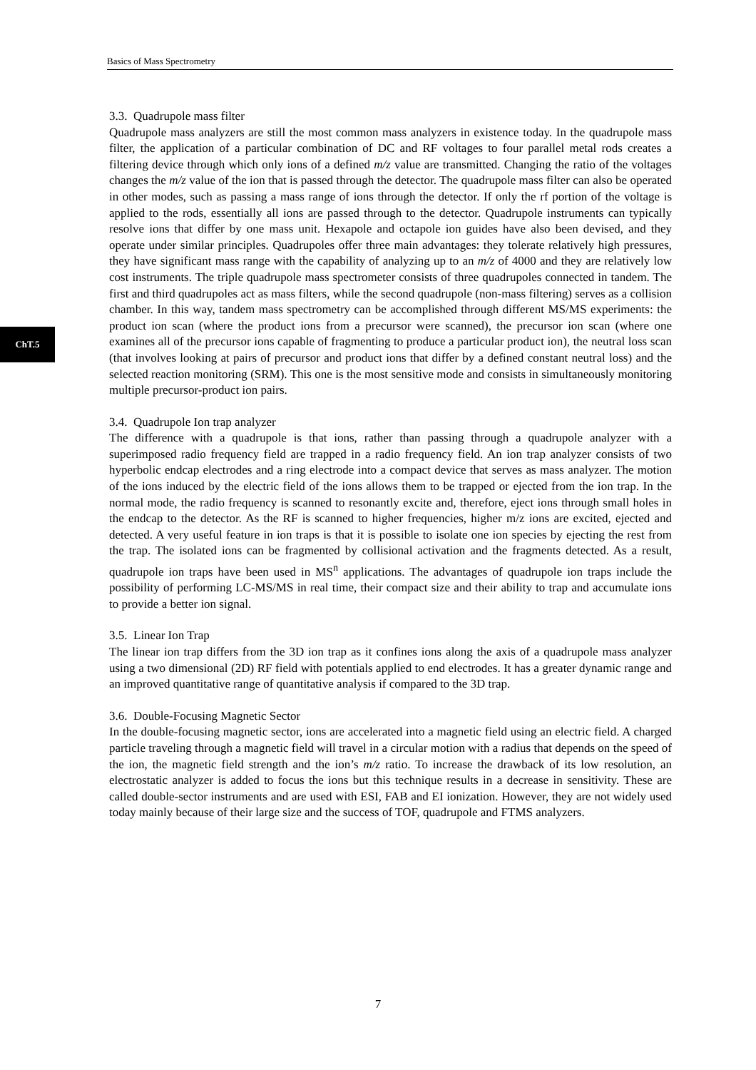Basics of Mass Spectrometry
ChT.5
3.3. Quadrupole mass filter
Quadrupole mass analyzers are still the most common mass analyzers in existence today. In the quadrupole mass filter, the application of a particular combination of DC and RF voltages to four parallel metal rods creates a filtering device through which only ions of a defined m/z value are transmitted. Changing the ratio of the voltages changes the m/z value of the ion that is passed through the detector. The quadrupole mass filter can also be operated in other modes, such as passing a mass range of ions through the detector. If only the rf portion of the voltage is applied to the rods, essentially all ions are passed through to the detector. Quadrupole instruments can typically resolve ions that differ by one mass unit. Hexapole and octapole ion guides have also been devised, and they operate under similar principles. Quadrupoles offer three main advantages: they tolerate relatively high pressures, they have significant mass range with the capability of analyzing up to an m/z of 4000 and they are relatively low cost instruments. The triple quadrupole mass spectrometer consists of three quadrupoles connected in tandem. The first and third quadrupoles act as mass filters, while the second quadrupole (non-mass filtering) serves as a collision chamber. In this way, tandem mass spectrometry can be accomplished through different MS/MS experiments: the product ion scan (where the product ions from a precursor were scanned), the precursor ion scan (where one examines all of the precursor ions capable of fragmenting to produce a particular product ion), the neutral loss scan (that involves looking at pairs of precursor and product ions that differ by a defined constant neutral loss) and the selected reaction monitoring (SRM). This one is the most sensitive mode and consists in simultaneously monitoring multiple precursor-product ion pairs.
3.4. Quadrupole Ion trap analyzer
The difference with a quadrupole is that ions, rather than passing through a quadrupole analyzer with a superimposed radio frequency field are trapped in a radio frequency field. An ion trap analyzer consists of two hyperbolic endcap electrodes and a ring electrode into a compact device that serves as mass analyzer. The motion of the ions induced by the electric field of the ions allows them to be trapped or ejected from the ion trap. In the normal mode, the radio frequency is scanned to resonantly excite and, therefore, eject ions through small holes in the endcap to the detector. As the RF is scanned to higher frequencies, higher m/z ions are excited, ejected and detected. A very useful feature in ion traps is that it is possible to isolate one ion species by ejecting the rest from the trap. The isolated ions can be fragmented by collisional activation and the fragments detected. As a result, quadrupole ion traps have been used in MS<sup>n</sup> applications. The advantages of quadrupole ion traps include the possibility of performing LC-MS/MS in real time, their compact size and their ability to trap and accumulate ions to provide a better ion signal.
3.5. Linear Ion Trap
The linear ion trap differs from the 3D ion trap as it confines ions along the axis of a quadrupole mass analyzer using a two dimensional (2D) RF field with potentials applied to end electrodes. It has a greater dynamic range and an improved quantitative range of quantitative analysis if compared to the 3D trap.
3.6. Double-Focusing Magnetic Sector
In the double-focusing magnetic sector, ions are accelerated into a magnetic field using an electric field. A charged particle traveling through a magnetic field will travel in a circular motion with a radius that depends on the speed of the ion, the magnetic field strength and the ion’s m/z ratio. To increase the drawback of its low resolution, an electrostatic analyzer is added to focus the ions but this technique results in a decrease in sensitivity. These are called double-sector instruments and are used with ESI, FAB and EI ionization. However, they are not widely used today mainly because of their large size and the success of TOF, quadrupole and FTMS analyzers.
7